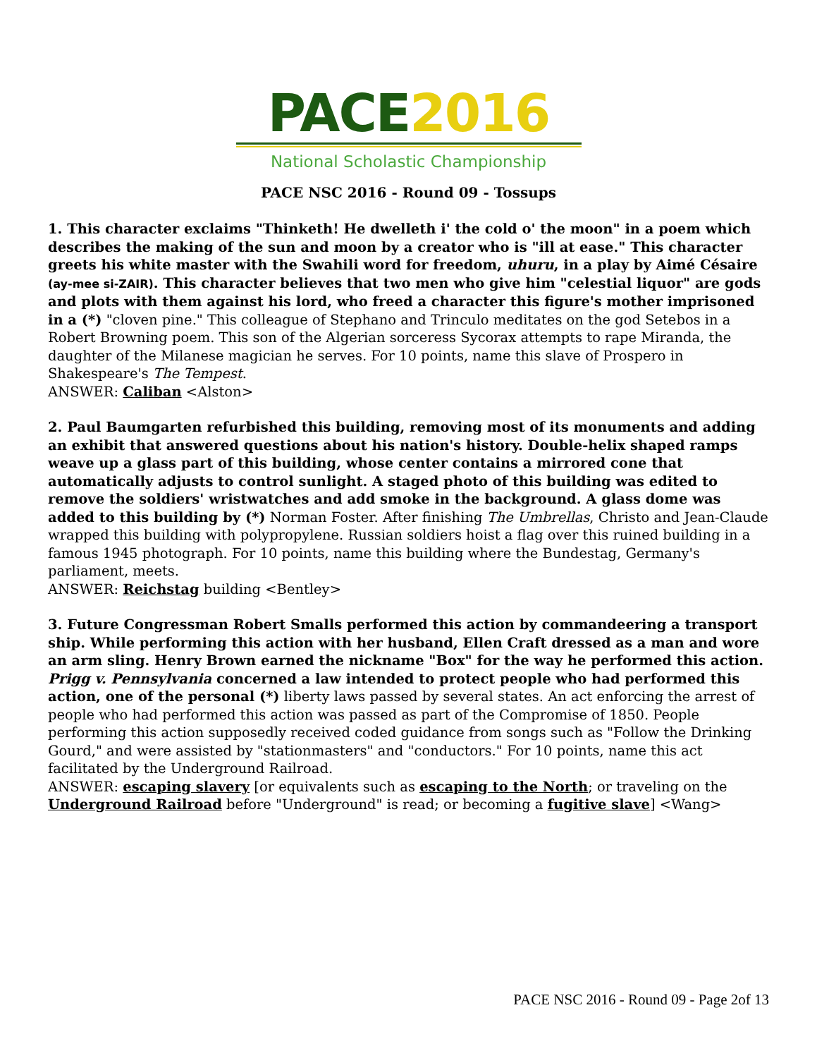PACE 2016
National Scholastic Championship
PACE NSC 2016 - Round 09 - Tossups
1. This character exclaims "Thinketh! He dwelleth i' the cold o' the moon" in a poem which describes the making of the sun and moon by a creator who is "ill at ease." This character greets his white master with the Swahili word for freedom, uhuru, in a play by Aimé Césaire (ay-mee si-ZAIR). This character believes that two men who give him "celestial liquor" are gods and plots with them against his lord, who freed a character this figure's mother imprisoned in a (*) "cloven pine." This colleague of Stephano and Trinculo meditates on the god Setebos in a Robert Browning poem. This son of the Algerian sorceress Sycorax attempts to rape Miranda, the daughter of the Milanese magician he serves. For 10 points, name this slave of Prospero in Shakespeare's The Tempest.
ANSWER: Caliban <Alston>
2. Paul Baumgarten refurbished this building, removing most of its monuments and adding an exhibit that answered questions about his nation's history. Double-helix shaped ramps weave up a glass part of this building, whose center contains a mirrored cone that automatically adjusts to control sunlight. A staged photo of this building was edited to remove the soldiers' wristwatches and add smoke in the background. A glass dome was added to this building by (*) Norman Foster. After finishing The Umbrellas, Christo and Jean-Claude wrapped this building with polypropylene. Russian soldiers hoist a flag over this ruined building in a famous 1945 photograph. For 10 points, name this building where the Bundestag, Germany's parliament, meets.
ANSWER: Reichstag building <Bentley>
3. Future Congressman Robert Smalls performed this action by commandeering a transport ship. While performing this action with her husband, Ellen Craft dressed as a man and wore an arm sling. Henry Brown earned the nickname "Box" for the way he performed this action. Prigg v. Pennsylvania concerned a law intended to protect people who had performed this action, one of the personal (*) liberty laws passed by several states. An act enforcing the arrest of people who had performed this action was passed as part of the Compromise of 1850. People performing this action supposedly received coded guidance from songs such as "Follow the Drinking Gourd," and were assisted by "stationmasters" and "conductors." For 10 points, name this act facilitated by the Underground Railroad.
ANSWER: escaping slavery [or equivalents such as escaping to the North; or traveling on the Underground Railroad before "Underground" is read; or becoming a fugitive slave] <Wang>
PACE NSC 2016 - Round 09 - Page 2of 13